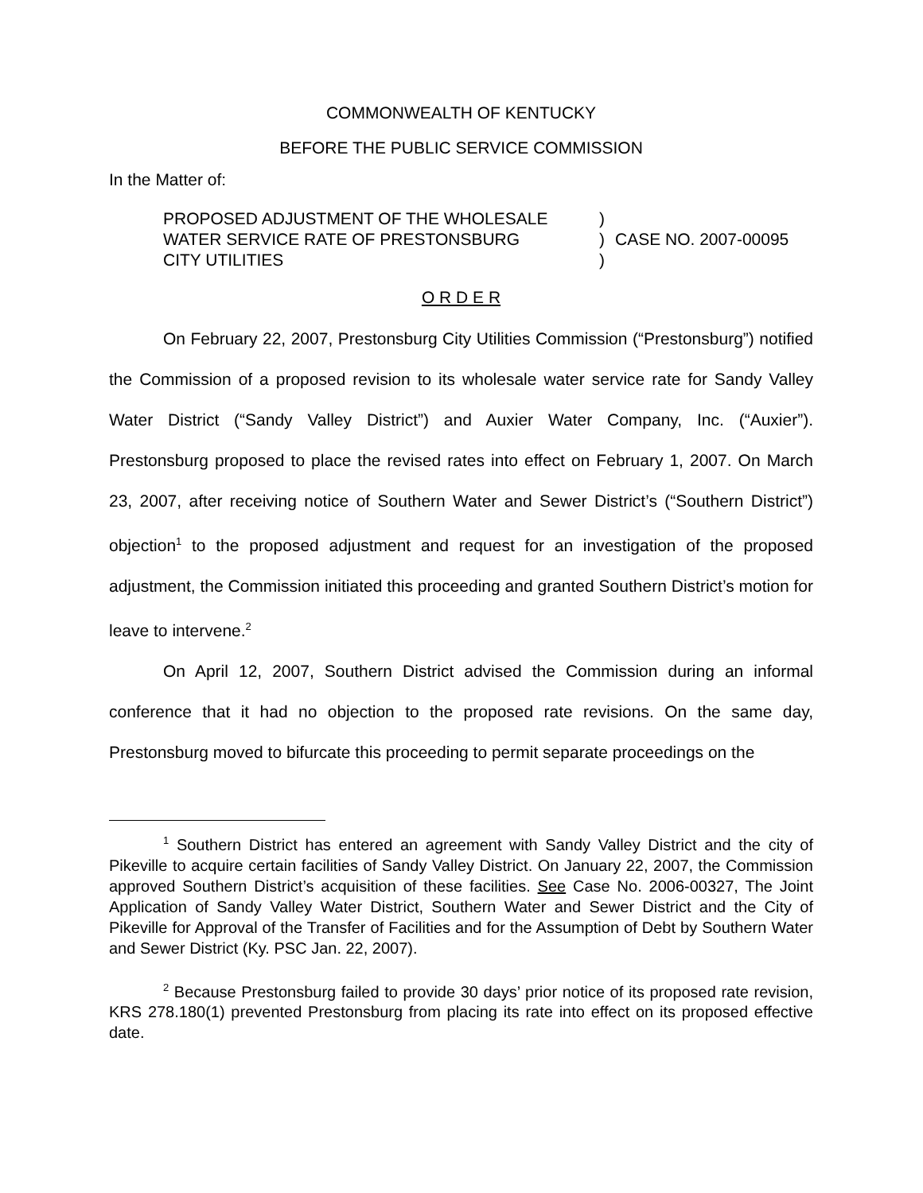COMMONWEALTH OF KENTUCKY
BEFORE THE PUBLIC SERVICE COMMISSION
In the Matter of:
PROPOSED ADJUSTMENT OF THE WHOLESALE
WATER SERVICE RATE OF PRESTONSBURG
CITY UTILITIES
)
)
)
CASE NO. 2007-00095
O R D E R
On February 22, 2007, Prestonsburg City Utilities Commission (“Prestonsburg”) notified the Commission of a proposed revision to its wholesale water service rate for Sandy Valley Water District (“Sandy Valley District”) and Auxier Water Company, Inc. (“Auxier”). Prestonsburg proposed to place the revised rates into effect on February 1, 2007. On March 23, 2007, after receiving notice of Southern Water and Sewer District’s (“Southern District”) objection<sup>1</sup> to the proposed adjustment and request for an investigation of the proposed adjustment, the Commission initiated this proceeding and granted Southern District’s motion for leave to intervene.<sup>2</sup>
On April 12, 2007, Southern District advised the Commission during an informal conference that it had no objection to the proposed rate revisions. On the same day, Prestonsburg moved to bifurcate this proceeding to permit separate proceedings on the
<sup>1</sup> Southern District has entered an agreement with Sandy Valley District and the city of Pikeville to acquire certain facilities of Sandy Valley District. On January 22, 2007, the Commission approved Southern District’s acquisition of these facilities. See Case No. 2006-00327, The Joint Application of Sandy Valley Water District, Southern Water and Sewer District and the City of Pikeville for Approval of the Transfer of Facilities and for the Assumption of Debt by Southern Water and Sewer District (Ky. PSC Jan. 22, 2007).
<sup>2</sup> Because Prestonsburg failed to provide 30 days’ prior notice of its proposed rate revision, KRS 278.180(1) prevented Prestonsburg from placing its rate into effect on its proposed effective date.